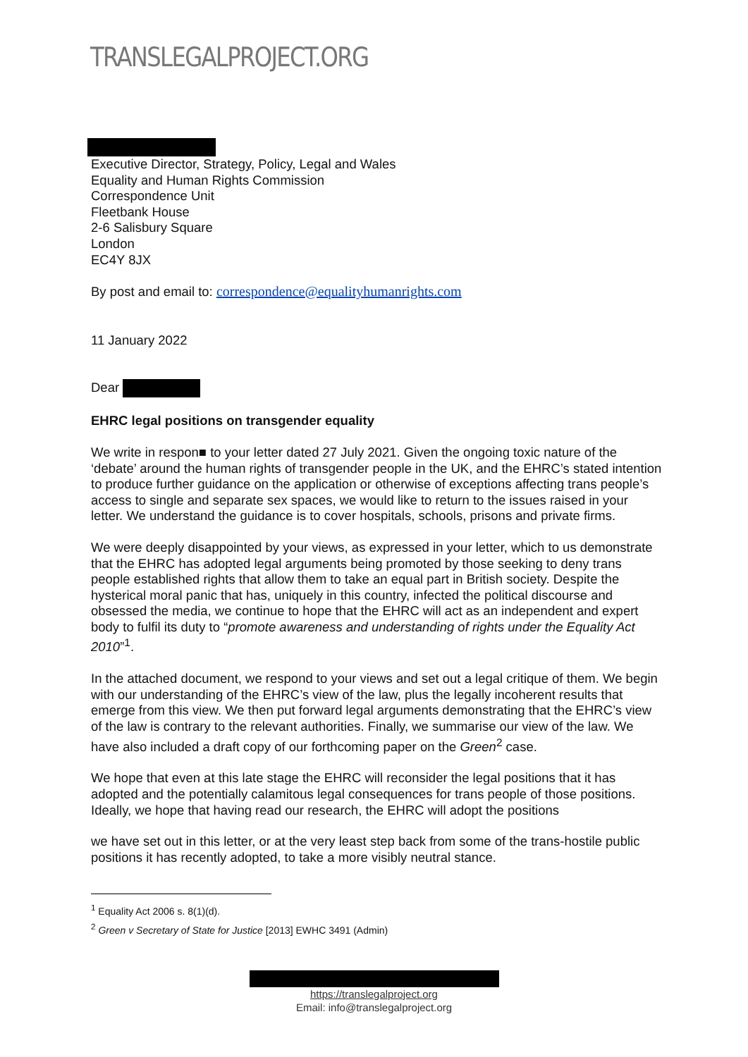TRANSLEGALPROJECT.ORG
Executive Director, Strategy, Policy, Legal and Wales
Equality and Human Rights Commission
Correspondence Unit
Fleetbank House
2-6 Salisbury Square
London
EC4Y 8JX
By post and email to: correspondence@equalityhumanrights.com
11 January 2022
Dear
EHRC legal positions on transgender equality
We write in respon■ to your letter dated 27 July 2021. Given the ongoing toxic nature of the ‘debate’ around the human rights of transgender people in the UK, and the EHRC’s stated intention to produce further guidance on the application or otherwise of exceptions affecting trans people’s access to single and separate sex spaces, we would like to return to the issues raised in your letter. We understand the guidance is to cover hospitals, schools, prisons and private firms.
We were deeply disappointed by your views, as expressed in your letter, which to us demonstrate that the EHRC has adopted legal arguments being promoted by those seeking to deny trans people established rights that allow them to take an equal part in British society. Despite the hysterical moral panic that has, uniquely in this country, infected the political discourse and obsessed the media, we continue to hope that the EHRC will act as an independent and expert body to fulfil its duty to “promote awareness and understanding of rights under the Equality Act 2010”<sup>1</sup>.
In the attached document, we respond to your views and set out a legal critique of them. We begin with our understanding of the EHRC’s view of the law, plus the legally incoherent results that emerge from this view. We then put forward legal arguments demonstrating that the EHRC’s view of the law is contrary to the relevant authorities. Finally, we summarise our view of the law. We have also included a draft copy of our forthcoming paper on the Green<sup>2</sup> case.
We hope that even at this late stage the EHRC will reconsider the legal positions that it has adopted and the potentially calamitous legal consequences for trans people of those positions. Ideally, we hope that having read our research, the EHRC will adopt the positions
we have set out in this letter, or at the very least step back from some of the trans-hostile public positions it has recently adopted, to take a more visibly neutral stance.
<sup>1</sup> Equality Act 2006 s. 8(1)(d).
<sup>2</sup> Green v Secretary of State for Justice [2013] EWHC 3491 (Admin)
https://translegalproject.org
Email: info@translegalproject.org